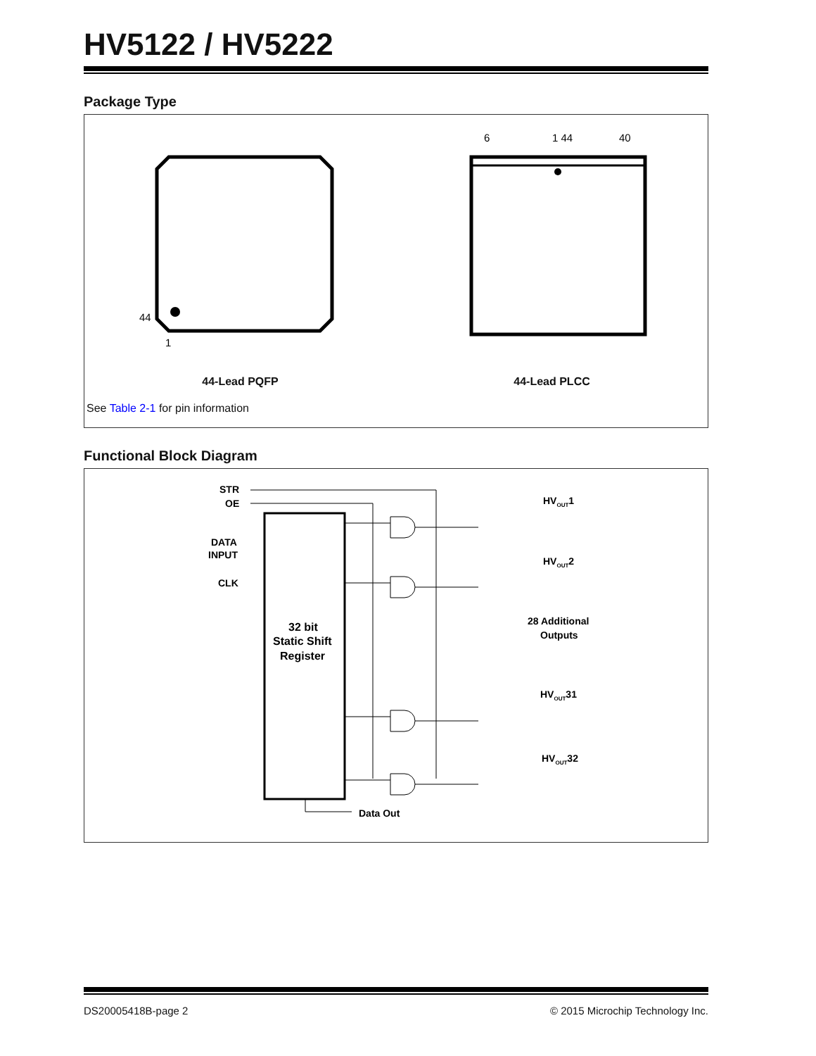HV5122 / HV5222
Package Type
44
1
6
1 44
40
44-Lead PQFP 44-Lead PLCC
See Table 2-1 for pin information
Functional Block Diagram
STR
OE
DATA
INPUT
CLK
32 bit
Static Shift
Register
Data Out
HVOUT1
HVOUT2
28 Additional
Outputs
HVOUT31
HVOUT32
DS20005418B-page 2 © 2015 Microchip Technology Inc.